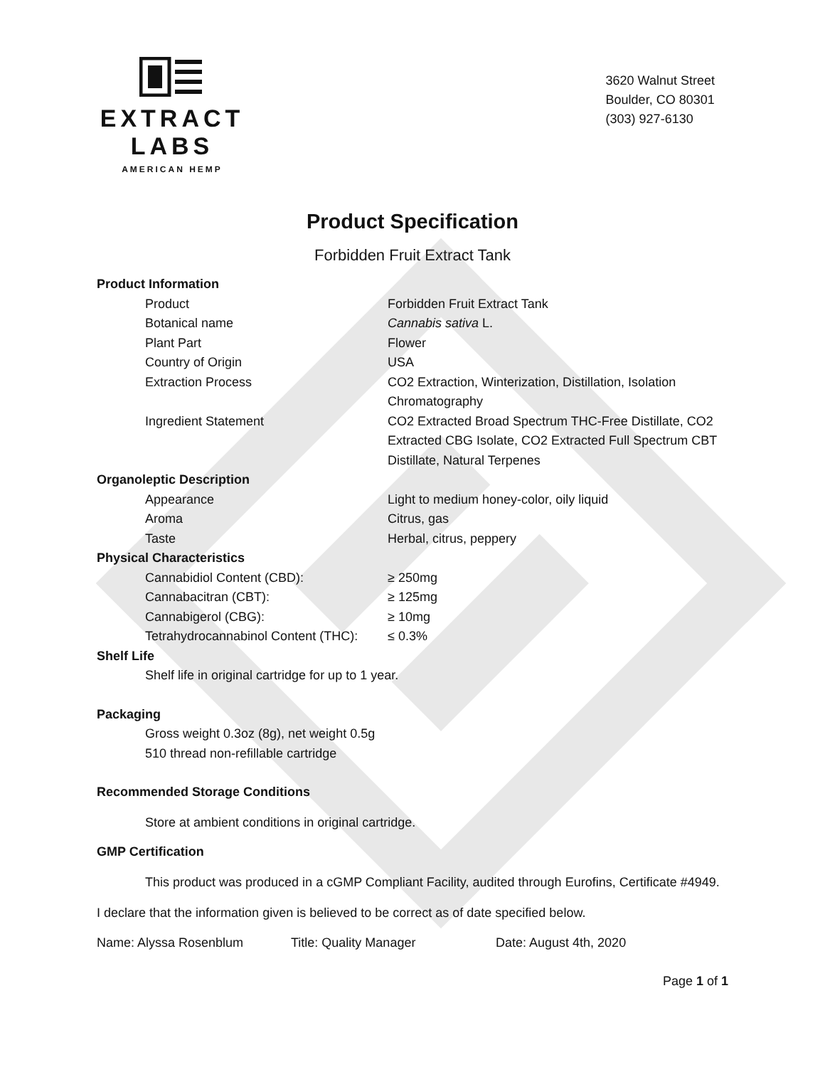EXTRACT LABS
AMERICAN HEMP
3620 Walnut Street
Boulder, CO 80301
(303) 927-6130
Product Specification
Forbidden Fruit Extract Tank
| Product Information | |
| Product | Forbidden Fruit Extract Tank |
| Botanical name | Cannabis sativa L. |
| Plant Part | Flower |
| Country of Origin | USA |
| Extraction Process | CO2 Extraction, Winterization, Distillation, Isolation Chromatography |
| Ingredient Statement | CO2 Extracted Broad Spectrum THC-Free Distillate, CO2 Extracted CBG Isolate, CO2 Extracted Full Spectrum CBT Distillate, Natural Terpenes |
| Organoleptic Description | |
| Appearance | Light to medium honey-color, oily liquid |
| Aroma | Citrus, gas |
| Taste | Herbal, citrus, peppery |
| Physical Characteristics | |
| Cannabidiol Content (CBD): | ≥ 250mg |
| Cannabacitran (CBT): | ≥ 125mg |
| Cannabigerol (CBG): | ≥ 10mg |
| Tetrahydrocannabinol Content (THC): | ≤ 0.3% |
| Shelf Life | |
Shelf life in original cartridge for up to 1 year.
Packaging
Gross weight 0.3oz (8g), net weight 0.5g
510 thread non-refillable cartridge
Recommended Storage Conditions
Store at ambient conditions in original cartridge.
GMP Certification
This product was produced in a cGMP Compliant Facility, audited through Eurofins, Certificate #4949.
I declare that the information given is believed to be correct as of date specified below.
Name: Alyssa Rosenblum Title: Quality Manager Date: August 4th, 2020
Page 1 of 1